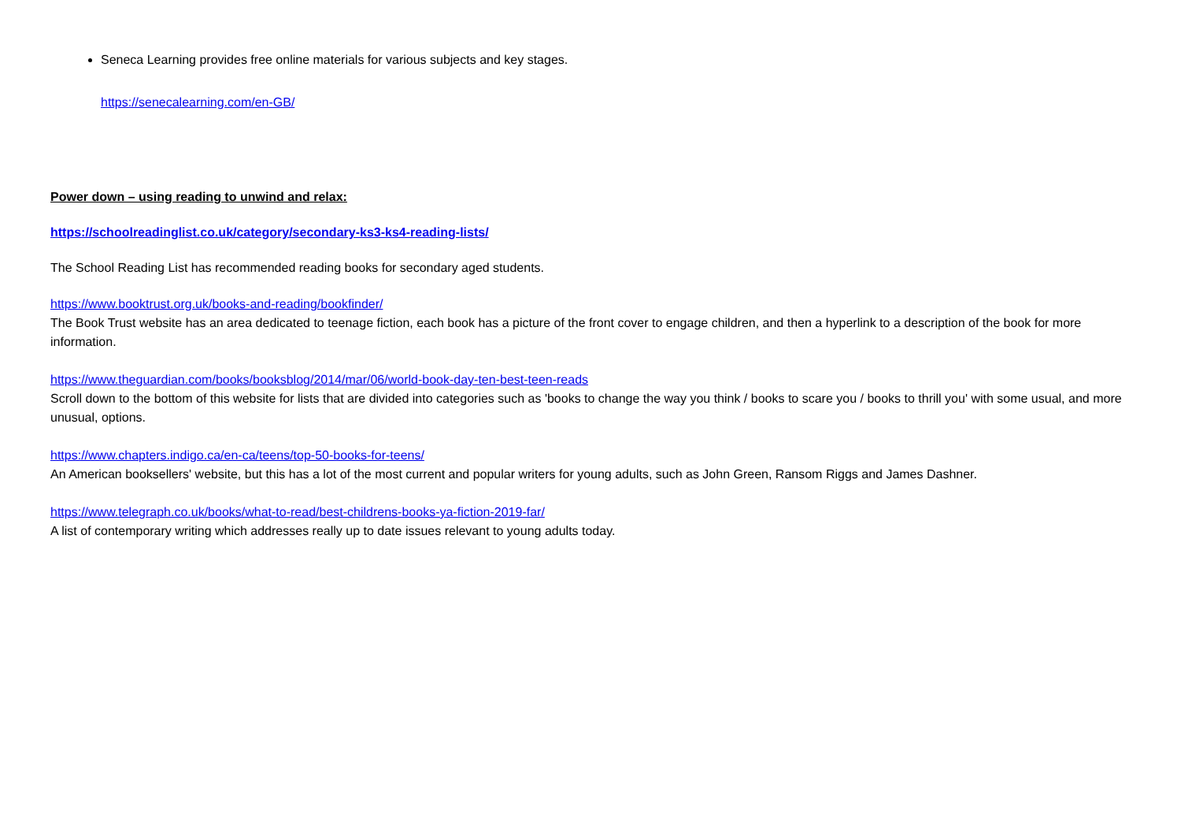Seneca Learning provides free online materials for various subjects and key stages.
https://senecalearning.com/en-GB/
Power down – using reading to unwind and relax:
https://schoolreadinglist.co.uk/category/secondary-ks3-ks4-reading-lists/
The School Reading List has recommended reading books for secondary aged students.
https://www.booktrust.org.uk/books-and-reading/bookfinder/
The Book Trust website has an area dedicated to teenage fiction, each book has a picture of the front cover to engage children, and then a hyperlink to a description of the book for more information.
https://www.theguardian.com/books/booksblog/2014/mar/06/world-book-day-ten-best-teen-reads
Scroll down to the bottom of this website for lists that are divided into categories such as 'books to change the way you think / books to scare you / books to thrill you' with some usual, and more unusual, options.
https://www.chapters.indigo.ca/en-ca/teens/top-50-books-for-teens/
An American booksellers' website, but this has a lot of the most current and popular writers for young adults, such as John Green, Ransom Riggs and James Dashner.
https://www.telegraph.co.uk/books/what-to-read/best-childrens-books-ya-fiction-2019-far/
A list of contemporary writing which addresses really up to date issues relevant to young adults today.